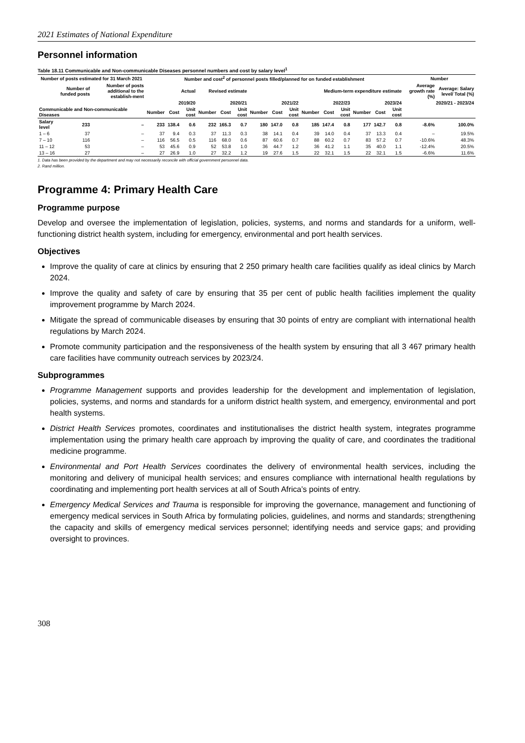2021 Estimates of National Expenditure
Personnel information
Table 18.11 Communicable and Non-communicable Diseases personnel numbers and cost by salary level<sup>1</sup>
| Number of posts estimated for 31 March 2021 | | | Number and cost<sup>2</sup> of personnel posts filled/planned for on funded establishment | | | | | | | | | | | | | | | Number | |
| --- | --- | --- | --- | --- | --- | --- | --- | --- | --- | --- | --- | --- | --- | --- | --- | --- | --- | --- | --- |
| | Number of funded posts | Number of posts additional to the establish-ment | Actual | | | Revised estimate | | | Medium-term expenditure estimate | | | | | | | | | Average growth rate (%) | Average: Salary level/ Total (%) |
| | | | 2019/20 | | | 2020/21 | | | 2021/22 | | | 2022/23 | | | 2023/24 | | | 2020/21 - 2023/24 | |
| Communicable and Non-communicable Diseases | | | Number | Cost | Unit cost | Number | Cost | Unit cost | Number | Cost | Unit cost | Number | Cost | Unit cost | Number | Cost | Unit cost | | |
| Salary level | 233 | – | 233 | 138.4 | 0.6 | 232 | 165.3 | 0.7 | 180 | 147.0 | 0.8 | 185 | 147.4 | 0.8 | 177 | 142.7 | 0.8 | -8.6% | 100.0% |
| 1 – 6 | 37 | – | 37 | 9.4 | 0.3 | 37 | 11.3 | 0.3 | 38 | 14.1 | 0.4 | 39 | 14.0 | 0.4 | 37 | 13.3 | 0.4 | – | 19.5% |
| 7 – 10 | 116 | – | 116 | 56.5 | 0.5 | 116 | 68.0 | 0.6 | 87 | 60.6 | 0.7 | 88 | 60.2 | 0.7 | 83 | 57.2 | 0.7 | -10.6% | 48.3% |
| 11 – 12 | 53 | – | 53 | 45.6 | 0.9 | 52 | 53.8 | 1.0 | 36 | 44.7 | 1.2 | 36 | 41.2 | 1.1 | 35 | 40.0 | 1.1 | -12.4% | 20.5% |
| 13 – 16 | 27 | – | 27 | 26.9 | 1.0 | 27 | 32.2 | 1.2 | 19 | 27.6 | 1.5 | 22 | 32.1 | 1.5 | 22 | 32.1 | 1.5 | -6.6% | 11.6% |
1. Data has been provided by the department and may not necessarily reconcile with official government personnel data.
2. Rand million.
Programme 4: Primary Health Care
Programme purpose
Develop and oversee the implementation of legislation, policies, systems, and norms and standards for a uniform, well-functioning district health system, including for emergency, environmental and port health services.
Objectives
Improve the quality of care at clinics by ensuring that 2 250 primary health care facilities qualify as ideal clinics by March 2024.
Improve the quality and safety of care by ensuring that 35 per cent of public health facilities implement the quality improvement programme by March 2024.
Mitigate the spread of communicable diseases by ensuring that 30 points of entry are compliant with international health regulations by March 2024.
Promote community participation and the responsiveness of the health system by ensuring that all 3 467 primary health care facilities have community outreach services by 2023/24.
Subprogrammes
Programme Management supports and provides leadership for the development and implementation of legislation, policies, systems, and norms and standards for a uniform district health system, and emergency, environmental and port health systems.
District Health Services promotes, coordinates and institutionalises the district health system, integrates programme implementation using the primary health care approach by improving the quality of care, and coordinates the traditional medicine programme.
Environmental and Port Health Services coordinates the delivery of environmental health services, including the monitoring and delivery of municipal health services; and ensures compliance with international health regulations by coordinating and implementing port health services at all of South Africa’s points of entry.
Emergency Medical Services and Trauma is responsible for improving the governance, management and functioning of emergency medical services in South Africa by formulating policies, guidelines, and norms and standards; strengthening the capacity and skills of emergency medical services personnel; identifying needs and service gaps; and providing oversight to provinces.
308